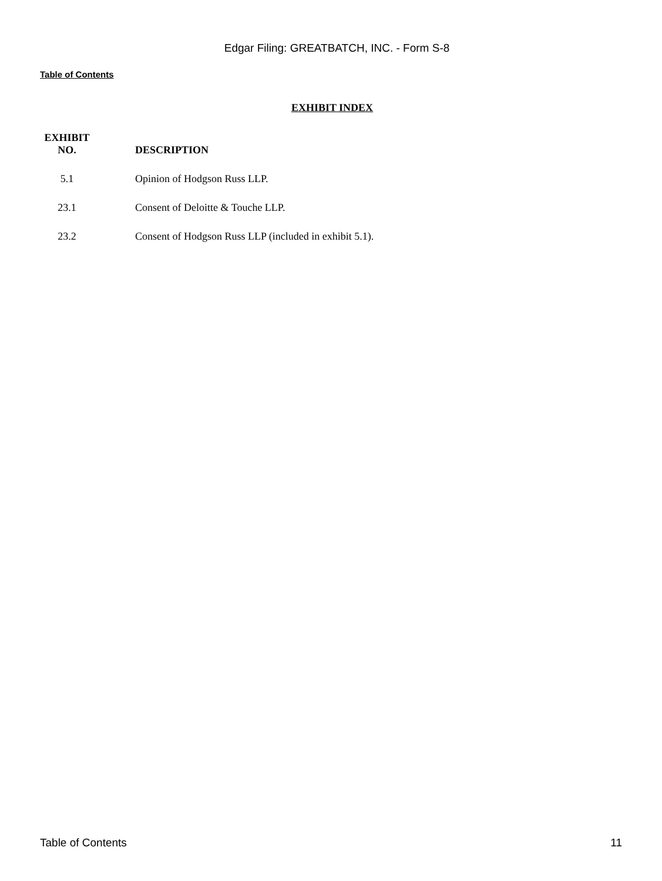Edgar Filing: GREATBATCH, INC. - Form S-8
Table of Contents
EXHIBIT INDEX
| EXHIBIT NO. | DESCRIPTION |
| --- | --- |
| 5.1 | Opinion of Hodgson Russ LLP. |
| 23.1 | Consent of Deloitte & Touche LLP. |
| 23.2 | Consent of Hodgson Russ LLP (included in exhibit 5.1). |
Table of Contents 11